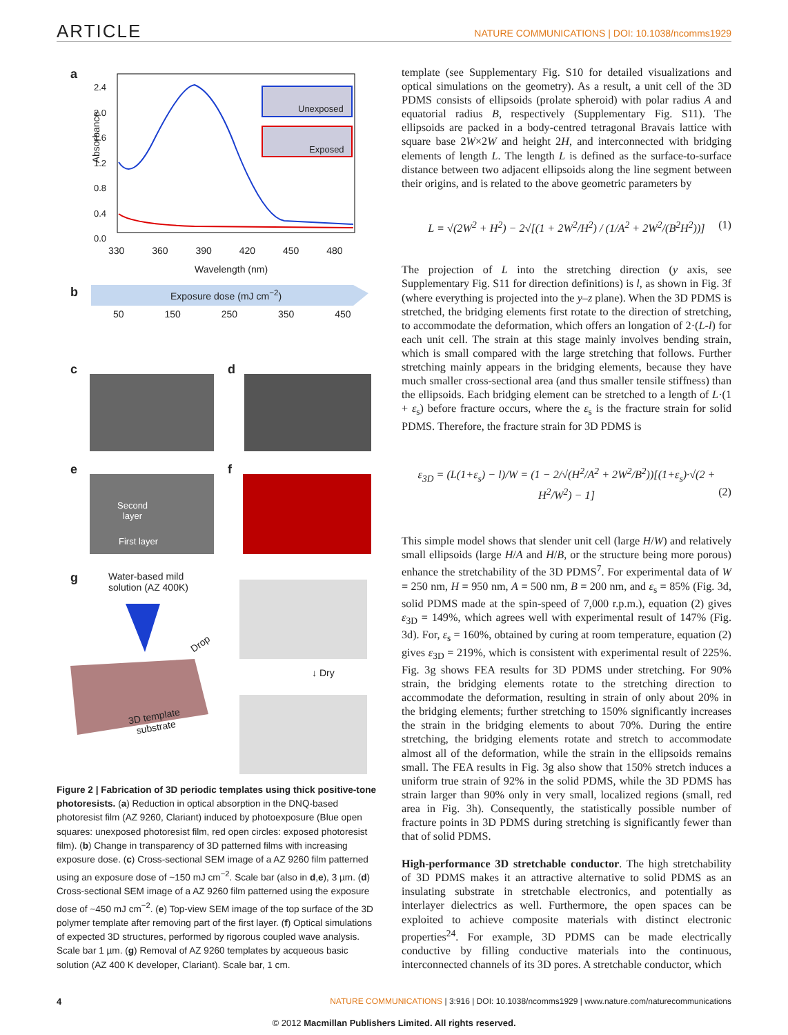ARTICLE NATURE COMMUNICATIONS | DOI: 10.1038/ncomms1929
a
Unexposed
Exposed
Absorbance
2.4
2.0
1.6
1.2
0.8
0.4
0.0
330 360 390 420 450 480
Wavelength (nm)
b Exposure dose (mJ cm<sup>−2</sup>)
50 150 250 350 450
c d
e f
Second
layer
First layer
g
Water-based mild
solution (AZ 400K)
Drop
↓ Dry
3D template
substrate
Figure 2 | Fabrication of 3D periodic templates using thick positive-tone photoresists. (a) Reduction in optical absorption in the DNQ-based photoresist film (AZ 9260, Clariant) induced by photoexposure (Blue open squares: unexposed photoresist film, red open circles: exposed photoresist film). (b) Change in transparency of 3D patterned films with increasing exposure dose. (c) Cross-sectional SEM image of a AZ 9260 film patterned using an exposure dose of ~150 mJ cm<sup>−2</sup>. Scale bar (also in d,e), 3 µm. (d) Cross-sectional SEM image of a AZ 9260 film patterned using the exposure dose of ~450 mJ cm<sup>−2</sup>. (e) Top-view SEM image of the top surface of the 3D polymer template after removing part of the first layer. (f) Optical simulations of expected 3D structures, performed by rigorous coupled wave analysis. Scale bar 1 µm. (g) Removal of AZ 9260 templates by acqueous basic solution (AZ 400 K developer, Clariant). Scale bar, 1 cm.
template (see Supplementary Fig. S10 for detailed visualizations and optical simulations on the geometry). As a result, a unit cell of the 3D PDMS consists of ellipsoids (prolate spheroid) with polar radius A and equatorial radius B, respectively (Supplementary Fig. S11). The ellipsoids are packed in a body-centred tetragonal Bravais lattice with square base 2W×2W and height 2H, and interconnected with bridging elements of length L. The length L is defined as the surface-to-surface distance between two adjacent ellipsoids along the line segment between their origins, and is related to the above geometric parameters by
L = √(2W<sup>2</sup> + H<sup>2</sup>) − 2√[(1 + 2W<sup>2</sup>/H<sup>2</sup>) / (1/A<sup>2</sup> + 2W<sup>2</sup>/(B<sup>2</sup>H<sup>2</sup>))] (1)
The projection of L into the stretching direction (y axis, see Supplementary Fig. S11 for direction definitions) is l, as shown in Fig. 3f (where everything is projected into the y–z plane). When the 3D PDMS is stretched, the bridging elements first rotate to the direction of stretching, to accommodate the deformation, which offers an longation of 2·(L-l) for each unit cell. The strain at this stage mainly involves bending strain, which is small compared with the large stretching that follows. Further stretching mainly appears in the bridging elements, because they have much smaller cross-sectional area (and thus smaller tensile stiffness) than the ellipsoids. Each bridging element can be stretched to a length of L·(1 + ε<sub>s</sub>) before fracture occurs, where the ε<sub>s</sub> is the fracture strain for solid PDMS. Therefore, the fracture strain for 3D PDMS is
ε<sub>3D</sub> = (L(1+ε<sub>s</sub>) − l)/W = (1 − 2/√(H<sup>2</sup>/A<sup>2</sup> + 2W<sup>2</sup>/B<sup>2</sup>))[(1+ε<sub>s</sub>)·√(2 + H<sup>2</sup>/W<sup>2</sup>) − 1] (2)
This simple model shows that slender unit cell (large H/W) and relatively small ellipsoids (large H/A and H/B, or the structure being more porous) enhance the stretchability of the 3D PDMS<sup>7</sup>. For experimental data of W = 250 nm, H = 950 nm, A = 500 nm, B = 200 nm, and ε<sub>s</sub> = 85% (Fig. 3d, solid PDMS made at the spin-speed of 7,000 r.p.m.), equation (2) gives ε<sub>3D</sub> = 149%, which agrees well with experimental result of 147% (Fig. 3d). For, ε<sub>s</sub> = 160%, obtained by curing at room temperature, equation (2) gives ε<sub>3D</sub> = 219%, which is consistent with experimental result of 225%. Fig. 3g shows FEA results for 3D PDMS under stretching. For 90% strain, the bridging elements rotate to the stretching direction to accommodate the deformation, resulting in strain of only about 20% in the bridging elements; further stretching to 150% significantly increases the strain in the bridging elements to about 70%. During the entire stretching, the bridging elements rotate and stretch to accommodate almost all of the deformation, while the strain in the ellipsoids remains small. The FEA results in Fig. 3g also show that 150% stretch induces a uniform true strain of 92% in the solid PDMS, while the 3D PDMS has strain larger than 90% only in very small, localized regions (small, red area in Fig. 3h). Consequently, the statistically possible number of fracture points in 3D PDMS during stretching is significantly fewer than that of solid PDMS.
High-performance 3D stretchable conductor. The high stretchability of 3D PDMS makes it an attractive alternative to solid PDMS as an insulating substrate in stretchable electronics, and potentially as interlayer dielectrics as well. Furthermore, the open spaces can be exploited to achieve composite materials with distinct electronic properties<sup>24</sup>. For example, 3D PDMS can be made electrically conductive by filling conductive materials into the continuous, interconnected channels of its 3D pores. A stretchable conductor, which
4 NATURE COMMUNICATIONS | 3:916 | DOI: 10.1038/ncomms1929 | www.nature.com/naturecommunications
© 2012 Macmillan Publishers Limited. All rights reserved.